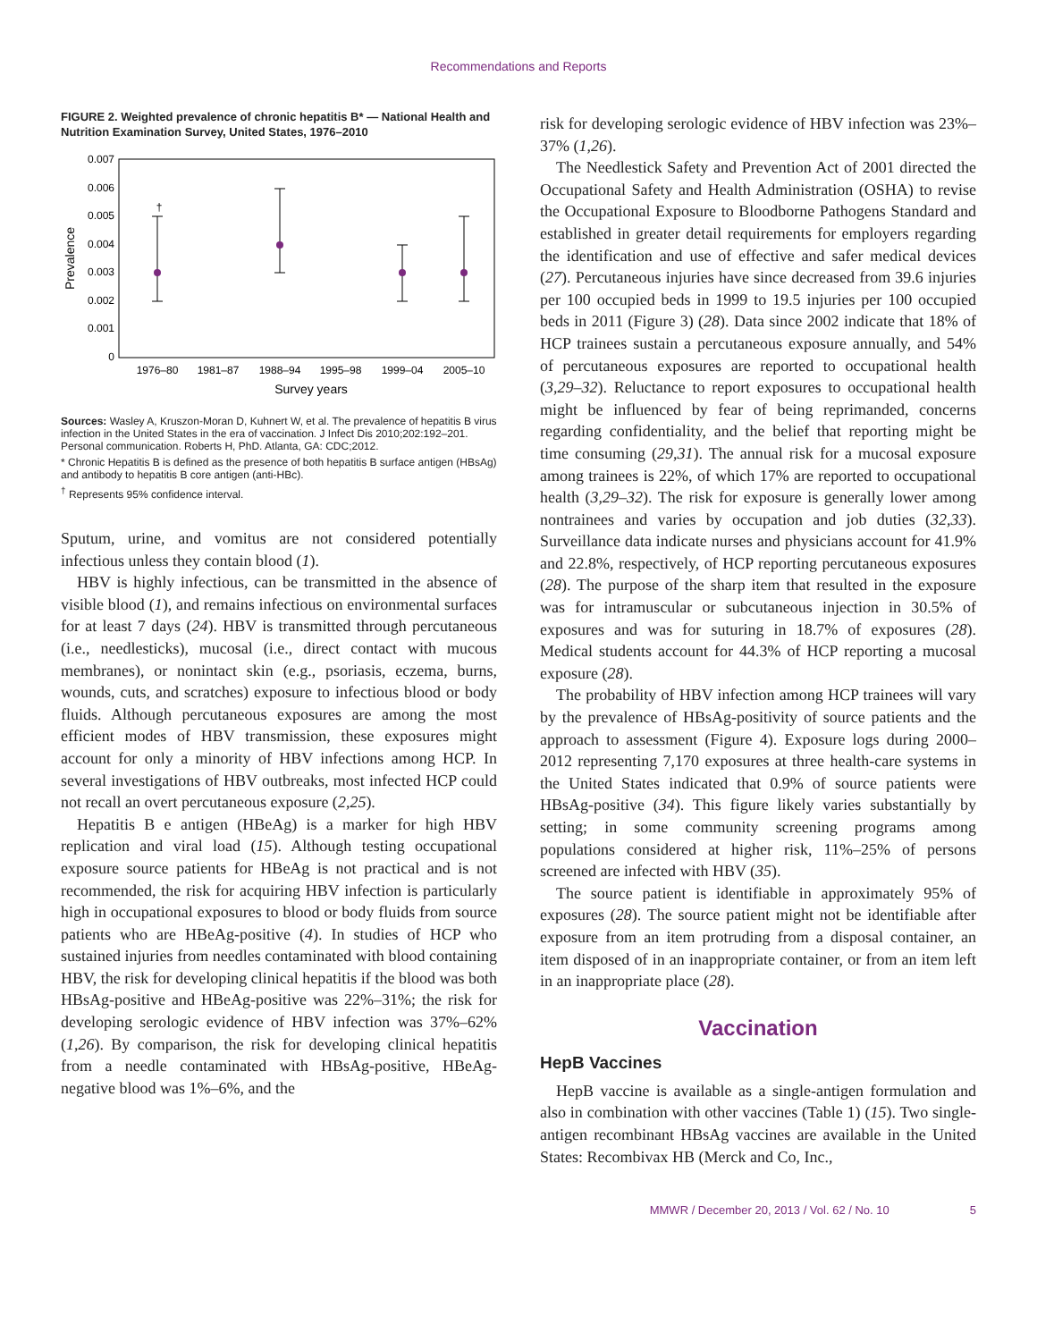Recommendations and Reports
FIGURE 2. Weighted prevalence of chronic hepatitis B* — National Health and Nutrition Examination Survey, United States, 1976–2010
0.007
0.006
0.005
0.004
0.003
0.002
0.001
0
Prevalence
1976–80
1981–87
1988–94
1995–98
1999–04
2005–10
Survey years
†
Sources: Wasley A, Kruszon-Moran D, Kuhnert W, et al. The prevalence of hepatitis B virus infection in the United States in the era of vaccination. J Infect Dis 2010;202:192–201. Personal communication. Roberts H, PhD. Atlanta, GA: CDC;2012.
* Chronic Hepatitis B is defined as the presence of both hepatitis B surface antigen (HBsAg) and antibody to hepatitis B core antigen (anti-HBc).
<sup>†</sup> Represents 95% confidence interval.
Sputum, urine, and vomitus are not considered potentially infectious unless they contain blood (1).
HBV is highly infectious, can be transmitted in the absence of visible blood (1), and remains infectious on environmental surfaces for at least 7 days (24). HBV is transmitted through percutaneous (i.e., needlesticks), mucosal (i.e., direct contact with mucous membranes), or nonintact skin (e.g., psoriasis, eczema, burns, wounds, cuts, and scratches) exposure to infectious blood or body fluids. Although percutaneous exposures are among the most efficient modes of HBV transmission, these exposures might account for only a minority of HBV infections among HCP. In several investigations of HBV outbreaks, most infected HCP could not recall an overt percutaneous exposure (2,25).
Hepatitis B e antigen (HBeAg) is a marker for high HBV replication and viral load (15). Although testing occupational exposure source patients for HBeAg is not practical and is not recommended, the risk for acquiring HBV infection is particularly high in occupational exposures to blood or body fluids from source patients who are HBeAg-positive (4). In studies of HCP who sustained injuries from needles contaminated with blood containing HBV, the risk for developing clinical hepatitis if the blood was both HBsAg-positive and HBeAg-positive was 22%–31%; the risk for developing serologic evidence of HBV infection was 37%–62% (1,26). By comparison, the risk for developing clinical hepatitis from a needle contaminated with HBsAg-positive, HBeAg-negative blood was 1%–6%, and the
risk for developing serologic evidence of HBV infection was 23%–37% (1,26).
The Needlestick Safety and Prevention Act of 2001 directed the Occupational Safety and Health Administration (OSHA) to revise the Occupational Exposure to Bloodborne Pathogens Standard and established in greater detail requirements for employers regarding the identification and use of effective and safer medical devices (27). Percutaneous injuries have since decreased from 39.6 injuries per 100 occupied beds in 1999 to 19.5 injuries per 100 occupied beds in 2011 (Figure 3) (28). Data since 2002 indicate that 18% of HCP trainees sustain a percutaneous exposure annually, and 54% of percutaneous exposures are reported to occupational health (3,29–32). Reluctance to report exposures to occupational health might be influenced by fear of being reprimanded, concerns regarding confidentiality, and the belief that reporting might be time consuming (29,31). The annual risk for a mucosal exposure among trainees is 22%, of which 17% are reported to occupational health (3,29–32). The risk for exposure is generally lower among nontrainees and varies by occupation and job duties (32,33). Surveillance data indicate nurses and physicians account for 41.9% and 22.8%, respectively, of HCP reporting percutaneous exposures (28). The purpose of the sharp item that resulted in the exposure was for intramuscular or subcutaneous injection in 30.5% of exposures and was for suturing in 18.7% of exposures (28). Medical students account for 44.3% of HCP reporting a mucosal exposure (28).
The probability of HBV infection among HCP trainees will vary by the prevalence of HBsAg-positivity of source patients and the approach to assessment (Figure 4). Exposure logs during 2000–2012 representing 7,170 exposures at three health-care systems in the United States indicated that 0.9% of source patients were HBsAg-positive (34). This figure likely varies substantially by setting; in some community screening programs among populations considered at higher risk, 11%–25% of persons screened are infected with HBV (35).
The source patient is identifiable in approximately 95% of exposures (28). The source patient might not be identifiable after exposure from an item protruding from a disposal container, an item disposed of in an inappropriate container, or from an item left in an inappropriate place (28).
Vaccination
HepB Vaccines
HepB vaccine is available as a single-antigen formulation and also in combination with other vaccines (Table 1) (15). Two single-antigen recombinant HBsAg vaccines are available in the United States: Recombivax HB (Merck and Co, Inc.,
MMWR / December 20, 2013 / Vol. 62 / No. 10 5